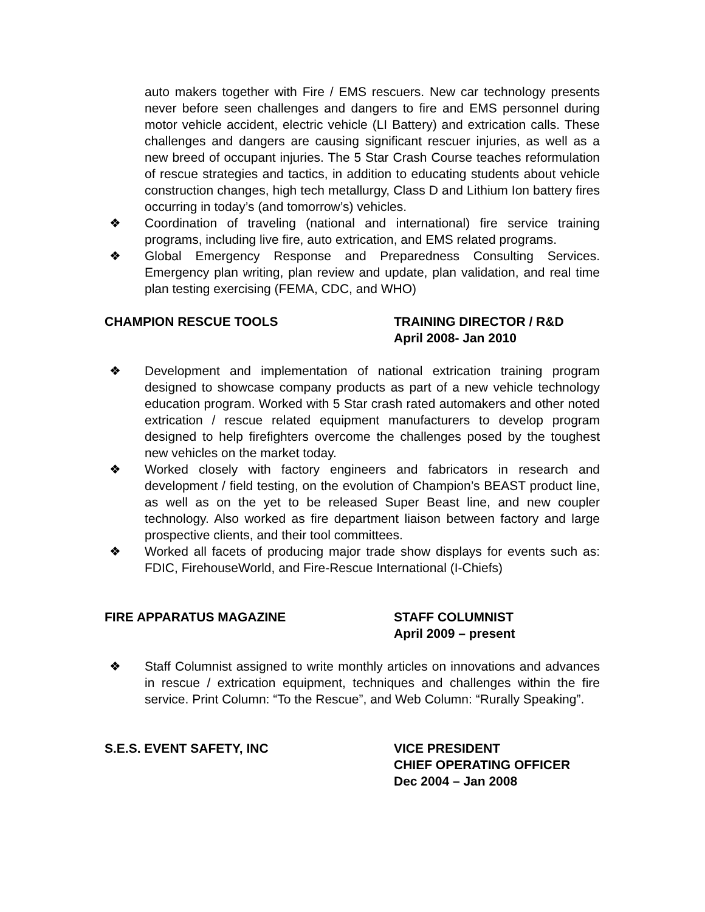auto makers together with Fire / EMS rescuers. New car technology presents never before seen challenges and dangers to fire and EMS personnel during motor vehicle accident, electric vehicle (LI Battery) and extrication calls. These challenges and dangers are causing significant rescuer injuries, as well as a new breed of occupant injuries. The 5 Star Crash Course teaches reformulation of rescue strategies and tactics, in addition to educating students about vehicle construction changes, high tech metallurgy, Class D and Lithium Ion battery fires occurring in today’s (and tomorrow’s) vehicles.
❖ Coordination of traveling (national and international) fire service training programs, including live fire, auto extrication, and EMS related programs.
❖ Global Emergency Response and Preparedness Consulting Services. Emergency plan writing, plan review and update, plan validation, and real time plan testing exercising (FEMA, CDC, and WHO)
CHAMPION RESCUE TOOLS TRAINING DIRECTOR / R&D
April 2008- Jan 2010
❖ Development and implementation of national extrication training program designed to showcase company products as part of a new vehicle technology education program. Worked with 5 Star crash rated automakers and other noted extrication / rescue related equipment manufacturers to develop program designed to help firefighters overcome the challenges posed by the toughest new vehicles on the market today.
❖ Worked closely with factory engineers and fabricators in research and development / field testing, on the evolution of Champion’s BEAST product line, as well as on the yet to be released Super Beast line, and new coupler technology. Also worked as fire department liaison between factory and large prospective clients, and their tool committees.
❖ Worked all facets of producing major trade show displays for events such as: FDIC, FirehouseWorld, and Fire-Rescue International (I-Chiefs)
FIRE APPARATUS MAGAZINE STAFF COLUMNIST
April 2009 – present
❖ Staff Columnist assigned to write monthly articles on innovations and advances in rescue / extrication equipment, techniques and challenges within the fire service. Print Column: “To the Rescue”, and Web Column: “Rurally Speaking”.
S.E.S. EVENT SAFETY, INC VICE PRESIDENT
CHIEF OPERATING OFFICER
Dec 2004 – Jan 2008